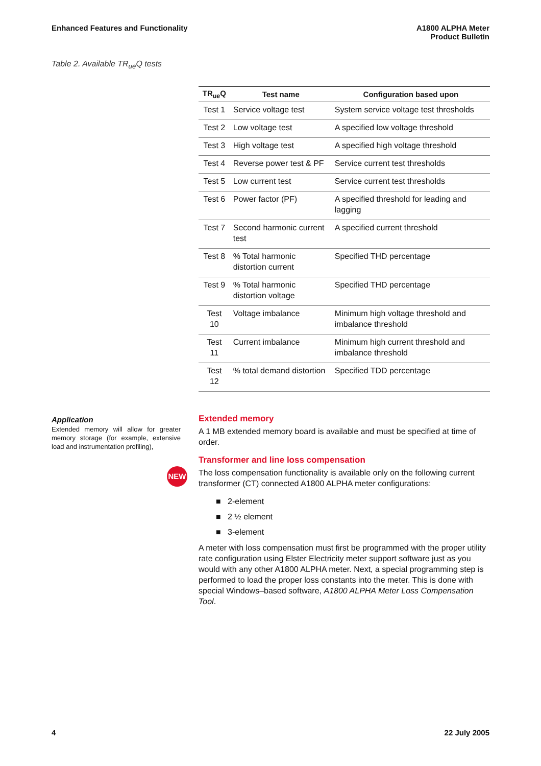Enhanced Features and Functionality
A1800 ALPHA Meter
Product Bulletin
Table 2. Available TR<sub>ue</sub>Q tests
| TR<sub>ue</sub>Q | Test name | Configuration based upon |
| --- | --- | --- |
| Test 1 | Service voltage test | System service voltage test thresholds |
| Test 2 | Low voltage test | A specified low voltage threshold |
| Test 3 | High voltage test | A specified high voltage threshold |
| Test 4 | Reverse power test & PF | Service current test thresholds |
| Test 5 | Low current test | Service current test thresholds |
| Test 6 | Power factor (PF) | A specified threshold for leading and lagging |
| Test 7 | Second harmonic current test | A specified current threshold |
| Test 8 | % Total harmonic distortion current | Specified THD percentage |
| Test 9 | % Total harmonic distortion voltage | Specified THD percentage |
| Test 10 | Voltage imbalance | Minimum high voltage threshold and imbalance threshold |
| Test 11 | Current imbalance | Minimum high current threshold and imbalance threshold |
| Test 12 | % total demand distortion | Specified TDD percentage |
Application
Extended memory will allow for greater memory storage (for example, extensive load and instrumentation profiling),
NEW
Extended memory
A 1 MB extended memory board is available and must be specified at time of order.
Transformer and line loss compensation
The loss compensation functionality is available only on the following current transformer (CT) connected A1800 ALPHA meter configurations:
■ 2-element
■ 2 ½ element
■ 3-element
A meter with loss compensation must first be programmed with the proper utility rate configuration using Elster Electricity meter support software just as you would with any other A1800 ALPHA meter. Next, a special programming step is performed to load the proper loss constants into the meter. This is done with special Windows–based software, A1800 ALPHA Meter Loss Compensation Tool.
4 22 July 2005